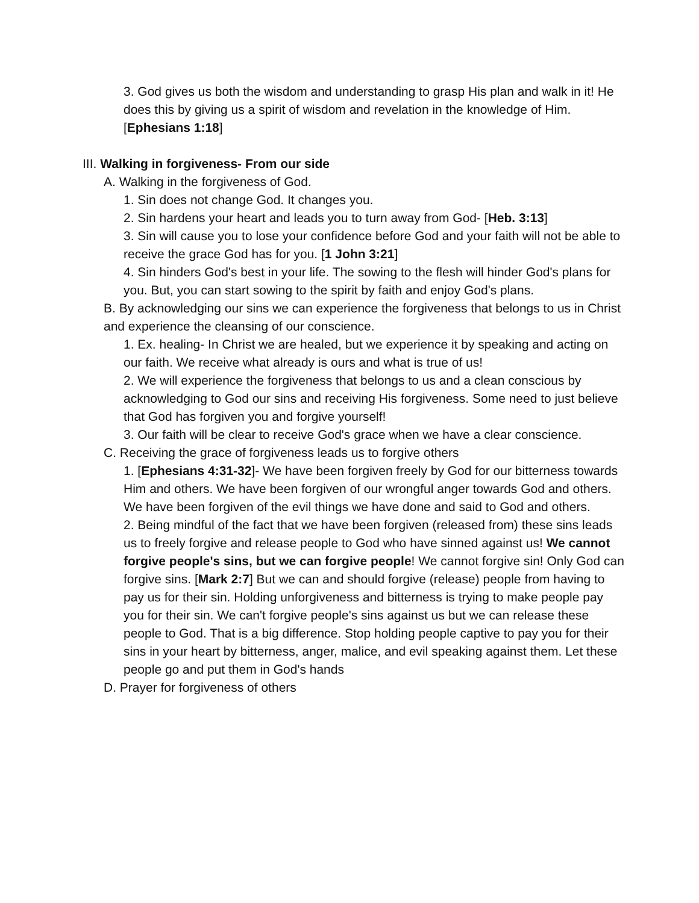3. God gives us both the wisdom and understanding to grasp His plan and walk in it! He does this by giving us a spirit of wisdom and revelation in the knowledge of Him. [Ephesians 1:18]
III. Walking in forgiveness- From our side
A. Walking in the forgiveness of God.
1. Sin does not change God. It changes you.
2. Sin hardens your heart and leads you to turn away from God- [Heb. 3:13]
3. Sin will cause you to lose your confidence before God and your faith will not be able to receive the grace God has for you. [1 John 3:21]
4. Sin hinders God's best in your life. The sowing to the flesh will hinder God's plans for you. But, you can start sowing to the spirit by faith and enjoy God's plans.
B. By acknowledging our sins we can experience the forgiveness that belongs to us in Christ and experience the cleansing of our conscience.
1. Ex. healing- In Christ we are healed, but we experience it by speaking and acting on our faith. We receive what already is ours and what is true of us!
2. We will experience the forgiveness that belongs to us and a clean conscious by acknowledging to God our sins and receiving His forgiveness. Some need to just believe that God has forgiven you and forgive yourself!
3. Our faith will be clear to receive God's grace when we have a clear conscience.
C. Receiving the grace of forgiveness leads us to forgive others
1. [Ephesians 4:31-32]- We have been forgiven freely by God for our bitterness towards Him and others. We have been forgiven of our wrongful anger towards God and others. We have been forgiven of the evil things we have done and said to God and others.
2. Being mindful of the fact that we have been forgiven (released from) these sins leads us to freely forgive and release people to God who have sinned against us! We cannot forgive people's sins, but we can forgive people! We cannot forgive sin! Only God can forgive sins. [Mark 2:7] But we can and should forgive (release) people from having to pay us for their sin. Holding unforgiveness and bitterness is trying to make people pay you for their sin. We can't forgive people's sins against us but we can release these people to God. That is a big difference. Stop holding people captive to pay you for their sins in your heart by bitterness, anger, malice, and evil speaking against them. Let these people go and put them in God's hands
D. Prayer for forgiveness of others